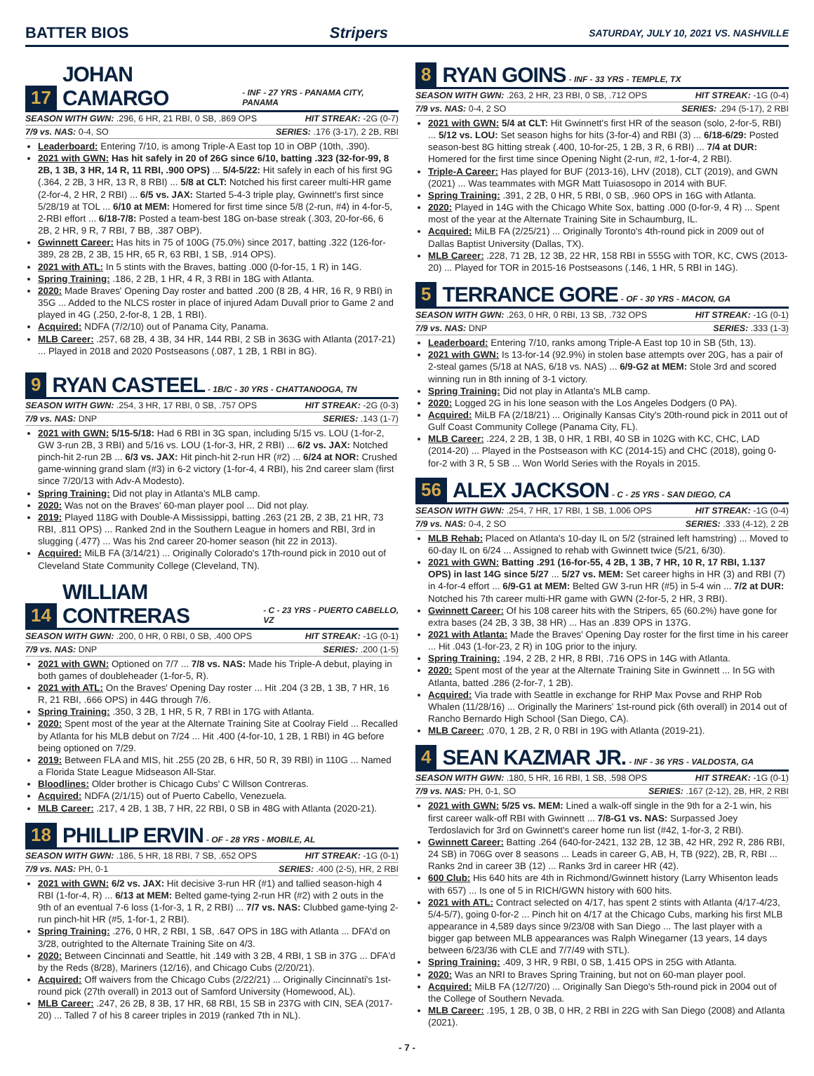BATTER BIOS Stripers SATURDAY, JULY 10, 2021 VS. NASHVILLE
17 JOHAN CAMARGO - INF - 27 YRS - PANAMA CITY, PANAMA
SEASON WITH GWN: .296, 6 HR, 21 RBI, 0 SB, .869 OPS HIT STREAK: -2G (0-7)
7/9 vs. NAS: 0-4, SO SERIES: .176 (3-17), 2 2B, RBI
Leaderboard: Entering 7/10, is among Triple-A East top 10 in OBP (10th, .390).
2021 with GWN: Has hit safely in 20 of 26G since 6/10, batting .323 (32-for-99, 8 2B, 1 3B, 3 HR, 14 R, 11 RBI, .900 OPS) ... 5/4-5/22: Hit safely in each of his first 9G (.364, 2 2B, 3 HR, 13 R, 8 RBI) ... 5/8 at CLT: Notched his first career multi-HR game (2-for-4, 2 HR, 2 RBI) ... 6/5 vs. JAX: Started 5-4-3 triple play, Gwinnett's first since 5/28/19 at TOL ... 6/10 at MEM: Homered for first time since 5/8 (2-run, #4) in 4-for-5, 2-RBI effort ... 6/18-7/8: Posted a team-best 18G on-base streak (.303, 20-for-66, 6 2B, 2 HR, 9 R, 7 RBI, 7 BB, .387 OBP).
Gwinnett Career: Has hits in 75 of 100G (75.0%) since 2017, batting .322 (126-for-389, 28 2B, 2 3B, 15 HR, 65 R, 63 RBI, 1 SB, .914 OPS).
2021 with ATL: In 5 stints with the Braves, batting .000 (0-for-15, 1 R) in 14G.
Spring Training: .186, 2 2B, 1 HR, 4 R, 3 RBI in 18G with Atlanta.
2020: Made Braves' Opening Day roster and batted .200 (8 2B, 4 HR, 16 R, 9 RBI) in 35G ... Added to the NLCS roster in place of injured Adam Duvall prior to Game 2 and played in 4G (.250, 2-for-8, 1 2B, 1 RBI).
Acquired: NDFA (7/2/10) out of Panama City, Panama.
MLB Career: .257, 68 2B, 4 3B, 34 HR, 144 RBI, 2 SB in 363G with Atlanta (2017-21) ... Played in 2018 and 2020 Postseasons (.087, 1 2B, 1 RBI in 8G).
9 RYAN CASTEEL - 1B/C - 30 YRS - CHATTANOOGA, TN
SEASON WITH GWN: .254, 3 HR, 17 RBI, 0 SB, .757 OPS HIT STREAK: -2G (0-3)
7/9 vs. NAS: DNP SERIES: .143 (1-7)
2021 with GWN: 5/15-5/18: Had 6 RBI in 3G span, including 5/15 vs. LOU (1-for-2, GW 3-run 2B, 3 RBI) and 5/16 vs. LOU (1-for-3, HR, 2 RBI) ... 6/2 vs. JAX: Notched pinch-hit 2-run 2B ... 6/3 vs. JAX: Hit pinch-hit 2-run HR (#2) ... 6/24 at NOR: Crushed game-winning grand slam (#3) in 6-2 victory (1-for-4, 4 RBI), his 2nd career slam (first since 7/20/13 with Adv-A Modesto).
Spring Training: Did not play in Atlanta's MLB camp.
2020: Was not on the Braves' 60-man player pool ... Did not play.
2019: Played 118G with Double-A Mississippi, batting .263 (21 2B, 2 3B, 21 HR, 73 RBI, .811 OPS) ... Ranked 2nd in the Southern League in homers and RBI, 3rd in slugging (.477) ... Was his 2nd career 20-homer season (hit 22 in 2013).
Acquired: MiLB FA (3/14/21) ... Originally Colorado's 17th-round pick in 2010 out of Cleveland State Community College (Cleveland, TN).
14 WILLIAM CONTRERAS - C - 23 YRS - PUERTO CABELLO, VZ
SEASON WITH GWN: .200, 0 HR, 0 RBI, 0 SB, .400 OPS HIT STREAK: -1G (0-1)
7/9 vs. NAS: DNP SERIES: .200 (1-5)
2021 with GWN: Optioned on 7/7 ... 7/8 vs. NAS: Made his Triple-A debut, playing in both games of doubleheader (1-for-5, R).
2021 with ATL: On the Braves' Opening Day roster ... Hit .204 (3 2B, 1 3B, 7 HR, 16 R, 21 RBI, .666 OPS) in 44G through 7/6.
Spring Training: .350, 3 2B, 1 HR, 5 R, 7 RBI in 17G with Atlanta.
2020: Spent most of the year at the Alternate Training Site at Coolray Field ... Recalled by Atlanta for his MLB debut on 7/24 ... Hit .400 (4-for-10, 1 2B, 1 RBI) in 4G before being optioned on 7/29.
2019: Between FLA and MIS, hit .255 (20 2B, 6 HR, 50 R, 39 RBI) in 110G ... Named a Florida State League Midseason All-Star.
Bloodlines: Older brother is Chicago Cubs' C Willson Contreras.
Acquired: NDFA (2/1/15) out of Puerto Cabello, Venezuela.
MLB Career: .217, 4 2B, 1 3B, 7 HR, 22 RBI, 0 SB in 48G with Atlanta (2020-21).
18 PHILLIP ERVIN - OF - 28 YRS - MOBILE, AL
SEASON WITH GWN: .186, 5 HR, 18 RBI, 7 SB, .652 OPS HIT STREAK: -1G (0-1)
7/9 vs. NAS: PH, 0-1 SERIES: .400 (2-5), HR, 2 RBI
2021 with GWN: 6/2 vs. JAX: Hit decisive 3-run HR (#1) and tallied season-high 4 RBI (1-for-4, R) ... 6/13 at MEM: Belted game-tying 2-run HR (#2) with 2 outs in the 9th of an eventual 7-6 loss (1-for-3, 1 R, 2 RBI) ... 7/7 vs. NAS: Clubbed game-tying 2-run pinch-hit HR (#5, 1-for-1, 2 RBI).
Spring Training: .276, 0 HR, 2 RBI, 1 SB, .647 OPS in 18G with Atlanta ... DFA'd on 3/28, outrighted to the Alternate Training Site on 4/3.
2020: Between Cincinnati and Seattle, hit .149 with 3 2B, 4 RBI, 1 SB in 37G ... DFA'd by the Reds (8/28), Mariners (12/16), and Chicago Cubs (2/20/21).
Acquired: Off waivers from the Chicago Cubs (2/22/21) ... Originally Cincinnati's 1st-round pick (27th overall) in 2013 out of Samford University (Homewood, AL).
MLB Career: .247, 26 2B, 8 3B, 17 HR, 68 RBI, 15 SB in 237G with CIN, SEA (2017-20) ... Talled 7 of his 8 career triples in 2019 (ranked 7th in NL).
8 RYAN GOINS - INF - 33 YRS - TEMPLE, TX
SEASON WITH GWN: .263, 2 HR, 23 RBI, 0 SB, .712 OPS HIT STREAK: -1G (0-4)
7/9 vs. NAS: 0-4, 2 SO SERIES: .294 (5-17), 2 RBI
2021 with GWN: 5/4 at CLT: Hit Gwinnett's first HR of the season (solo, 2-for-5, RBI) ... 5/12 vs. LOU: Set season highs for hits (3-for-4) and RBI (3) ... 6/18-6/29: Posted season-best 8G hitting streak (.400, 10-for-25, 1 2B, 3 R, 6 RBI) ... 7/4 at DUR: Homered for the first time since Opening Night (2-run, #2, 1-for-4, 2 RBI).
Triple-A Career: Has played for BUF (2013-16), LHV (2018), CLT (2019), and GWN (2021) ... Was teammates with MGR Matt Tuiasosopo in 2014 with BUF.
Spring Training: .391, 2 2B, 0 HR, 5 RBI, 0 SB, .960 OPS in 16G with Atlanta.
2020: Played in 14G with the Chicago White Sox, batting .000 (0-for-9, 4 R) ... Spent most of the year at the Alternate Training Site in Schaumburg, IL.
Acquired: MiLB FA (2/25/21) ... Originally Toronto's 4th-round pick in 2009 out of Dallas Baptist University (Dallas, TX).
MLB Career: .228, 71 2B, 12 3B, 22 HR, 158 RBI in 555G with TOR, KC, CWS (2013-20) ... Played for TOR in 2015-16 Postseasons (.146, 1 HR, 5 RBI in 14G).
5 TERRANCE GORE - OF - 30 YRS - MACON, GA
SEASON WITH GWN: .263, 0 HR, 0 RBI, 13 SB, .732 OPS HIT STREAK: -1G (0-1)
7/9 vs. NAS: DNP SERIES: .333 (1-3)
Leaderboard: Entering 7/10, ranks among Triple-A East top 10 in SB (5th, 13).
2021 with GWN: Is 13-for-14 (92.9%) in stolen base attempts over 20G, has a pair of 2-steal games (5/18 at NAS, 6/18 vs. NAS) ... 6/9-G2 at MEM: Stole 3rd and scored winning run in 8th inning of 3-1 victory.
Spring Training: Did not play in Atlanta's MLB camp.
2020: Logged 2G in his lone season with the Los Angeles Dodgers (0 PA).
Acquired: MiLB FA (2/18/21) ... Originally Kansas City's 20th-round pick in 2011 out of Gulf Coast Community College (Panama City, FL).
MLB Career: .224, 2 2B, 1 3B, 0 HR, 1 RBI, 40 SB in 102G with KC, CHC, LAD (2014-20) ... Played in the Postseason with KC (2014-15) and CHC (2018), going 0-for-2 with 3 R, 5 SB ... Won World Series with the Royals in 2015.
56 ALEX JACKSON - C - 25 YRS - SAN DIEGO, CA
SEASON WITH GWN: .254, 7 HR, 17 RBI, 1 SB, 1.006 OPS HIT STREAK: -1G (0-4)
7/9 vs. NAS: 0-4, 2 SO SERIES: .333 (4-12), 2 2B
MLB Rehab: Placed on Atlanta's 10-day IL on 5/2 (strained left hamstring) ... Moved to 60-day IL on 6/24 ... Assigned to rehab with Gwinnett twice (5/21, 6/30).
2021 with GWN: Batting .291 (16-for-55, 4 2B, 1 3B, 7 HR, 10 R, 17 RBI, 1.137 OPS) in last 14G since 5/27 ... 5/27 vs. MEM: Set career highs in HR (3) and RBI (7) in 4-for-4 effort ... 6/9-G1 at MEM: Belted GW 3-run HR (#5) in 5-4 win ... 7/2 at DUR: Notched his 7th career multi-HR game with GWN (2-for-5, 2 HR, 3 RBI).
Gwinnett Career: Of his 108 career hits with the Stripers, 65 (60.2%) have gone for extra bases (24 2B, 3 3B, 38 HR) ... Has an .839 OPS in 137G.
2021 with Atlanta: Made the Braves' Opening Day roster for the first time in his career ... Hit .043 (1-for-23, 2 R) in 10G prior to the injury.
Spring Training: .194, 2 2B, 2 HR, 8 RBI, .716 OPS in 14G with Atlanta.
2020: Spent most of the year at the Alternate Training Site in Gwinnett ... In 5G with Atlanta, batted .286 (2-for-7, 1 2B).
Acquired: Via trade with Seattle in exchange for RHP Max Povse and RHP Rob Whalen (11/28/16) ... Originally the Mariners' 1st-round pick (6th overall) in 2014 out of Rancho Bernardo High School (San Diego, CA).
MLB Career: .070, 1 2B, 2 R, 0 RBI in 19G with Atlanta (2019-21).
4 SEAN KAZMAR JR. - INF - 36 YRS - VALDOSTA, GA
SEASON WITH GWN: .180, 5 HR, 16 RBI, 1 SB, .598 OPS HIT STREAK: -1G (0-1)
7/9 vs. NAS: PH, 0-1, SO SERIES: .167 (2-12), 2B, HR, 2 RBI
2021 with GWN: 5/25 vs. MEM: Lined a walk-off single in the 9th for a 2-1 win, his first career walk-off RBI with Gwinnett ... 7/8-G1 vs. NAS: Surpassed Joey Terdoslavich for 3rd on Gwinnett's career home run list (#42, 1-for-3, 2 RBI).
Gwinnett Career: Batting .264 (640-for-2421, 132 2B, 12 3B, 42 HR, 292 R, 286 RBI, 24 SB) in 706G over 8 seasons ... Leads in career G, AB, H, TB (922), 2B, R, RBI ... Ranks 2nd in career 3B (12) ... Ranks 3rd in career HR (42).
600 Club: His 640 hits are 4th in Richmond/Gwinnett history (Larry Whisenton leads with 657) ... Is one of 5 in RICH/GWN history with 600 hits.
2021 with ATL: Contract selected on 4/17, has spent 2 stints with Atlanta (4/17-4/23, 5/4-5/7), going 0-for-2 ... Pinch hit on 4/17 at the Chicago Cubs, marking his first MLB appearance in 4,589 days since 9/23/08 with San Diego ... The last player with a bigger gap between MLB appearances was Ralph Winegarner (13 years, 14 days between 6/23/36 with CLE and 7/7/49 with STL).
Spring Training: .409, 3 HR, 9 RBI, 0 SB, 1.415 OPS in 25G with Atlanta.
2020: Was an NRI to Braves Spring Training, but not on 60-man player pool.
Acquired: MiLB FA (12/7/20) ... Originally San Diego's 5th-round pick in 2004 out of the College of Southern Nevada.
MLB Career: .195, 1 2B, 0 3B, 0 HR, 2 RBI in 22G with San Diego (2008) and Atlanta (2021).
- 7 -